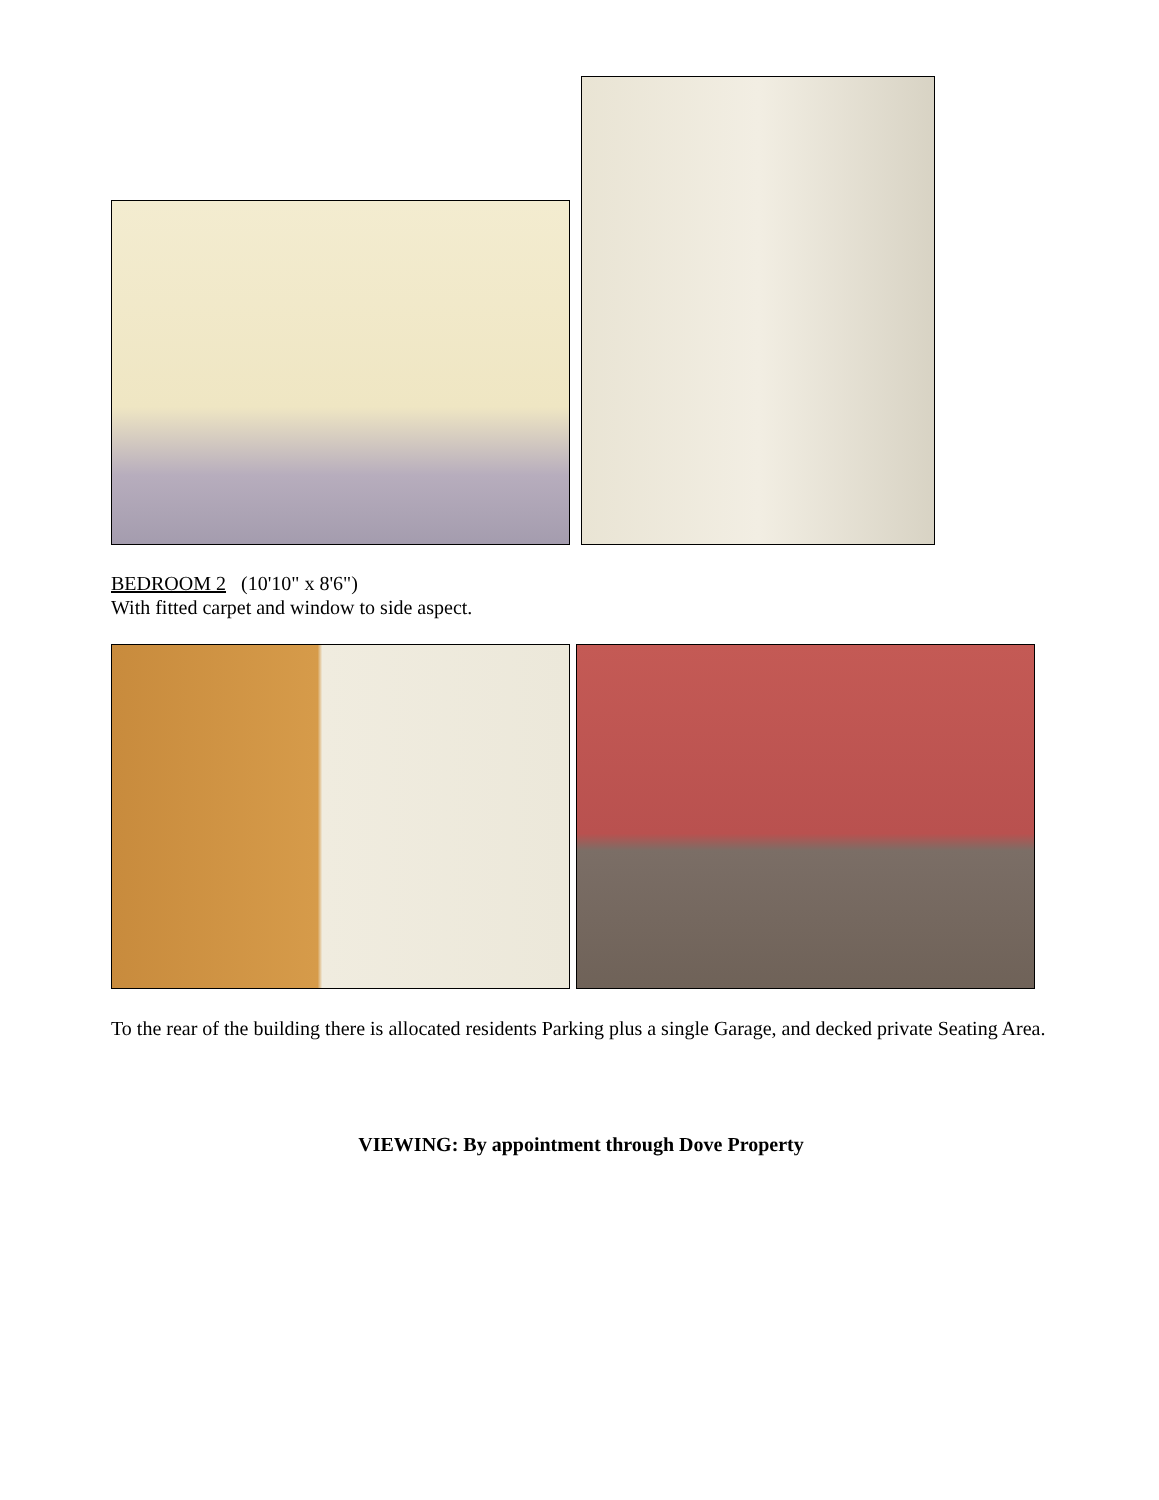BEDROOM 2 (10'10" x 8'6")
With fitted carpet and window to side aspect.
To the rear of the building there is allocated residents Parking plus a single Garage, and decked private Seating Area.
VIEWING: By appointment through Dove Property